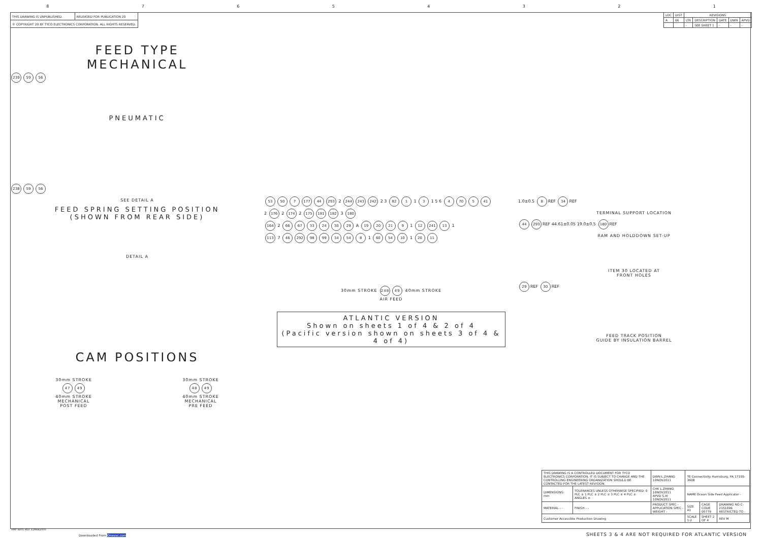87654321
| THIS DRAWING IS UNPUBLISHED. | RELEASED FOR PUBLICATION 20 |
| © COPYRIGHT 20 BY TYCO ELECTRONICS CORPORATION. ALL RIGHTS RESERVED. | |
| LOC | DIST | REVISIONS | | | | |
| --- | --- | --- | --- | --- | --- | --- |
| A | 66 | LTR | DESCRIPTION | DATE | DWN | APVD |
| | | - | SEE SHEET 1 | - | - | - |
FEED TYPE
MECHANICAL
239 59 56
PNEUMATIC
238 59 56
SEE DETAIL A
FEED SPRING SETTING POSITION
(SHOWN FROM REAR SIDE)
DETAIL A
CAM POSITIONS
30mm STROKE
47 49
40mm STROKE
MECHANICAL
POST FEED
30mm STROKE
48 49
40mm STROKE
MECHANICAL
PRE FEED
53 50 7 177 44 293 2 244 243 242 2 3 82 1 1 3 1 5 6 4 70 5 41
2 176 2 174 2 175 181 182 3 180
164 2 66 67 33 24 30 29 A 19 20 21 9 1 12 241 13 1
113 7 46 292 98 99 34 54 8 1 60 54 10 1 20 11
30mm STROKE 248 49 40mm STROKE
AIR FEED
ATLANTIC VERSION
Shown on sheets 1 of 4 & 2 of 4
(Pacific version shown on sheets 3 of 4 & 4 of 4)
1.0±0.5 8 REF 34 REF
TERMINAL SUPPORT LOCATION
44 293 REF 44.61±0.05 19.0±0.5 180 REF
RAM AND HOLDDOWN SET-UP
ITEM 30 LOCATED AT
FRONT HOLES
29 REF 30 REF
FEED TRACK POSITION
GUIDE BY INSULATION BARREL
| THIS DRAWING IS A CONTROLLED DOCUMENT FOR TYCO ELECTRONICS CORPORATION. IT IS SUBJECT TO CHANGE AND THE CONTROLLING ENGINEERING ORGANIZATION SHOULD BE CONTACTED FOR THE LATEST REVISION. | | DWN L.ZHANG 10NOV2011 | TE Connectivity Harrisburg, PA 17105-3608 | | |
| DIMENSIONS: mm | TOLERANCES UNLESS OTHERWISE SPECIFIED: 0 PLC ± 1 PLC ± 2 PLC ± 3 PLC ± 4 PLC ± ANGLES ± | CHK L.ZHANG 10NOV2011 APVD S.XI 10NOV2011 | NAME Ocean Side Feed Applicator - | | |
| MATERIAL - - | FINISH - - | PRODUCT SPEC - APPLICATION SPEC - WEIGHT - | SIZE A1 | CAGE CODE 00779 | DRAWING NO C-2151096 RESTRICTED TO - |
| Customer Accessible Production Drawing | | | SCALE 1:2 | SHEET 2 OF 4 | REV M |
AMP 4805 REV 31MAR2000
Downloaded From Oneyac.com
SHEETS 3 & 4 ARE NOT REQUIRED FOR ATLANTIC VERSION